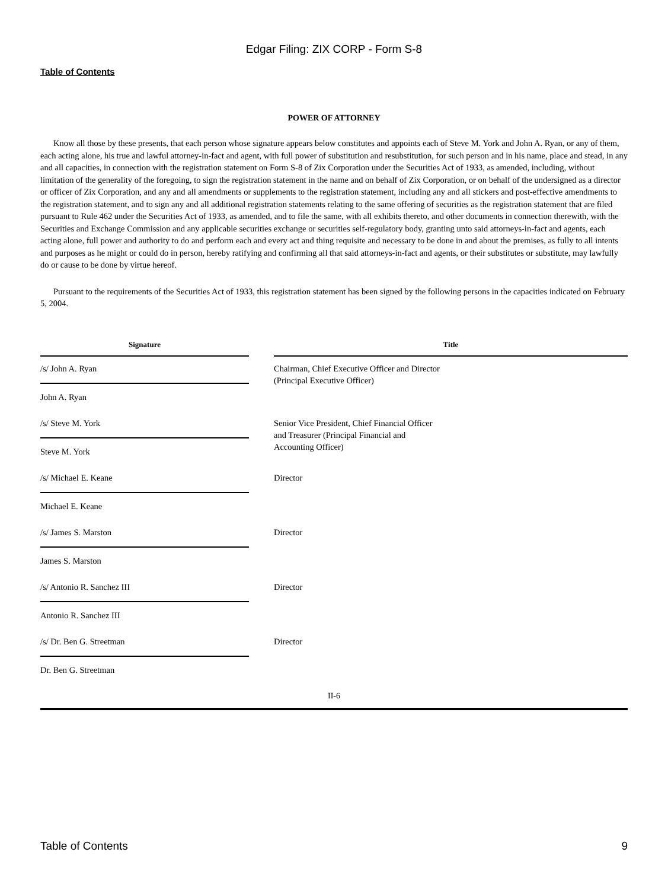Edgar Filing: ZIX CORP - Form S-8
Table of Contents
POWER OF ATTORNEY
Know all those by these presents, that each person whose signature appears below constitutes and appoints each of Steve M. York and John A. Ryan, or any of them, each acting alone, his true and lawful attorney-in-fact and agent, with full power of substitution and resubstitution, for such person and in his name, place and stead, in any and all capacities, in connection with the registration statement on Form S-8 of Zix Corporation under the Securities Act of 1933, as amended, including, without limitation of the generality of the foregoing, to sign the registration statement in the name and on behalf of Zix Corporation, or on behalf of the undersigned as a director or officer of Zix Corporation, and any and all amendments or supplements to the registration statement, including any and all stickers and post-effective amendments to the registration statement, and to sign any and all additional registration statements relating to the same offering of securities as the registration statement that are filed pursuant to Rule 462 under the Securities Act of 1933, as amended, and to file the same, with all exhibits thereto, and other documents in connection therewith, with the Securities and Exchange Commission and any applicable securities exchange or securities self-regulatory body, granting unto said attorneys-in-fact and agents, each acting alone, full power and authority to do and perform each and every act and thing requisite and necessary to be done in and about the premises, as fully to all intents and purposes as he might or could do in person, hereby ratifying and confirming all that said attorneys-in-fact and agents, or their substitutes or substitute, may lawfully do or cause to be done by virtue hereof.
Pursuant to the requirements of the Securities Act of 1933, this registration statement has been signed by the following persons in the capacities indicated on February 5, 2004.
| Signature | | Title |
| --- | --- | --- |
| /s/ John A. Ryan | | Chairman, Chief Executive Officer and Director (Principal Executive Officer) |
| John A. Ryan | | |
| /s/ Steve M. York | | Senior Vice President, Chief Financial Officer and Treasurer (Principal Financial and Accounting Officer) |
| Steve M. York | | |
| /s/ Michael E. Keane | | Director |
| Michael E. Keane | | |
| /s/ James S. Marston | | Director |
| James S. Marston | | |
| /s/ Antonio R. Sanchez III | | Director |
| Antonio R. Sanchez III | | |
| /s/ Dr. Ben G. Streetman | | Director |
| Dr. Ben G. Streetman | | |
II-6
Table of Contents 9